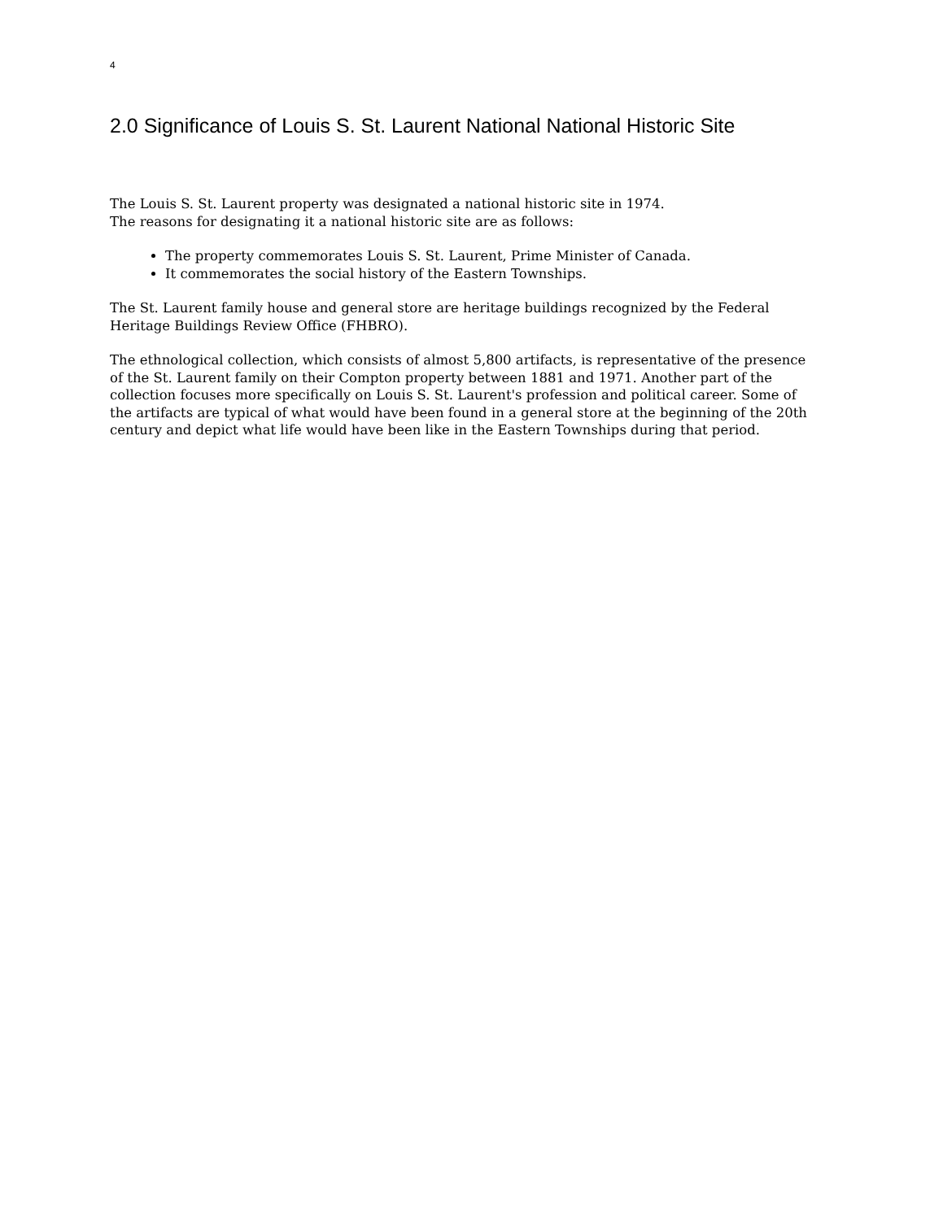4
2.0 Significance of Louis S. St. Laurent National National Historic Site
The Louis S. St. Laurent property was designated a national historic site in 1974.
The reasons for designating it a national historic site are as follows:
The property commemorates Louis S. St. Laurent, Prime Minister of Canada.
It commemorates the social history of the Eastern Townships.
The St. Laurent family house and general store are heritage buildings recognized by the Federal Heritage Buildings Review Office (FHBRO).
The ethnological collection, which consists of almost 5,800 artifacts, is representative of the presence of the St. Laurent family on their Compton property between 1881 and 1971. Another part of the collection focuses more specifically on Louis S. St. Laurent's profession and political career. Some of the artifacts are typical of what would have been found in a general store at the beginning of the 20th century and depict what life would have been like in the Eastern Townships during that period.